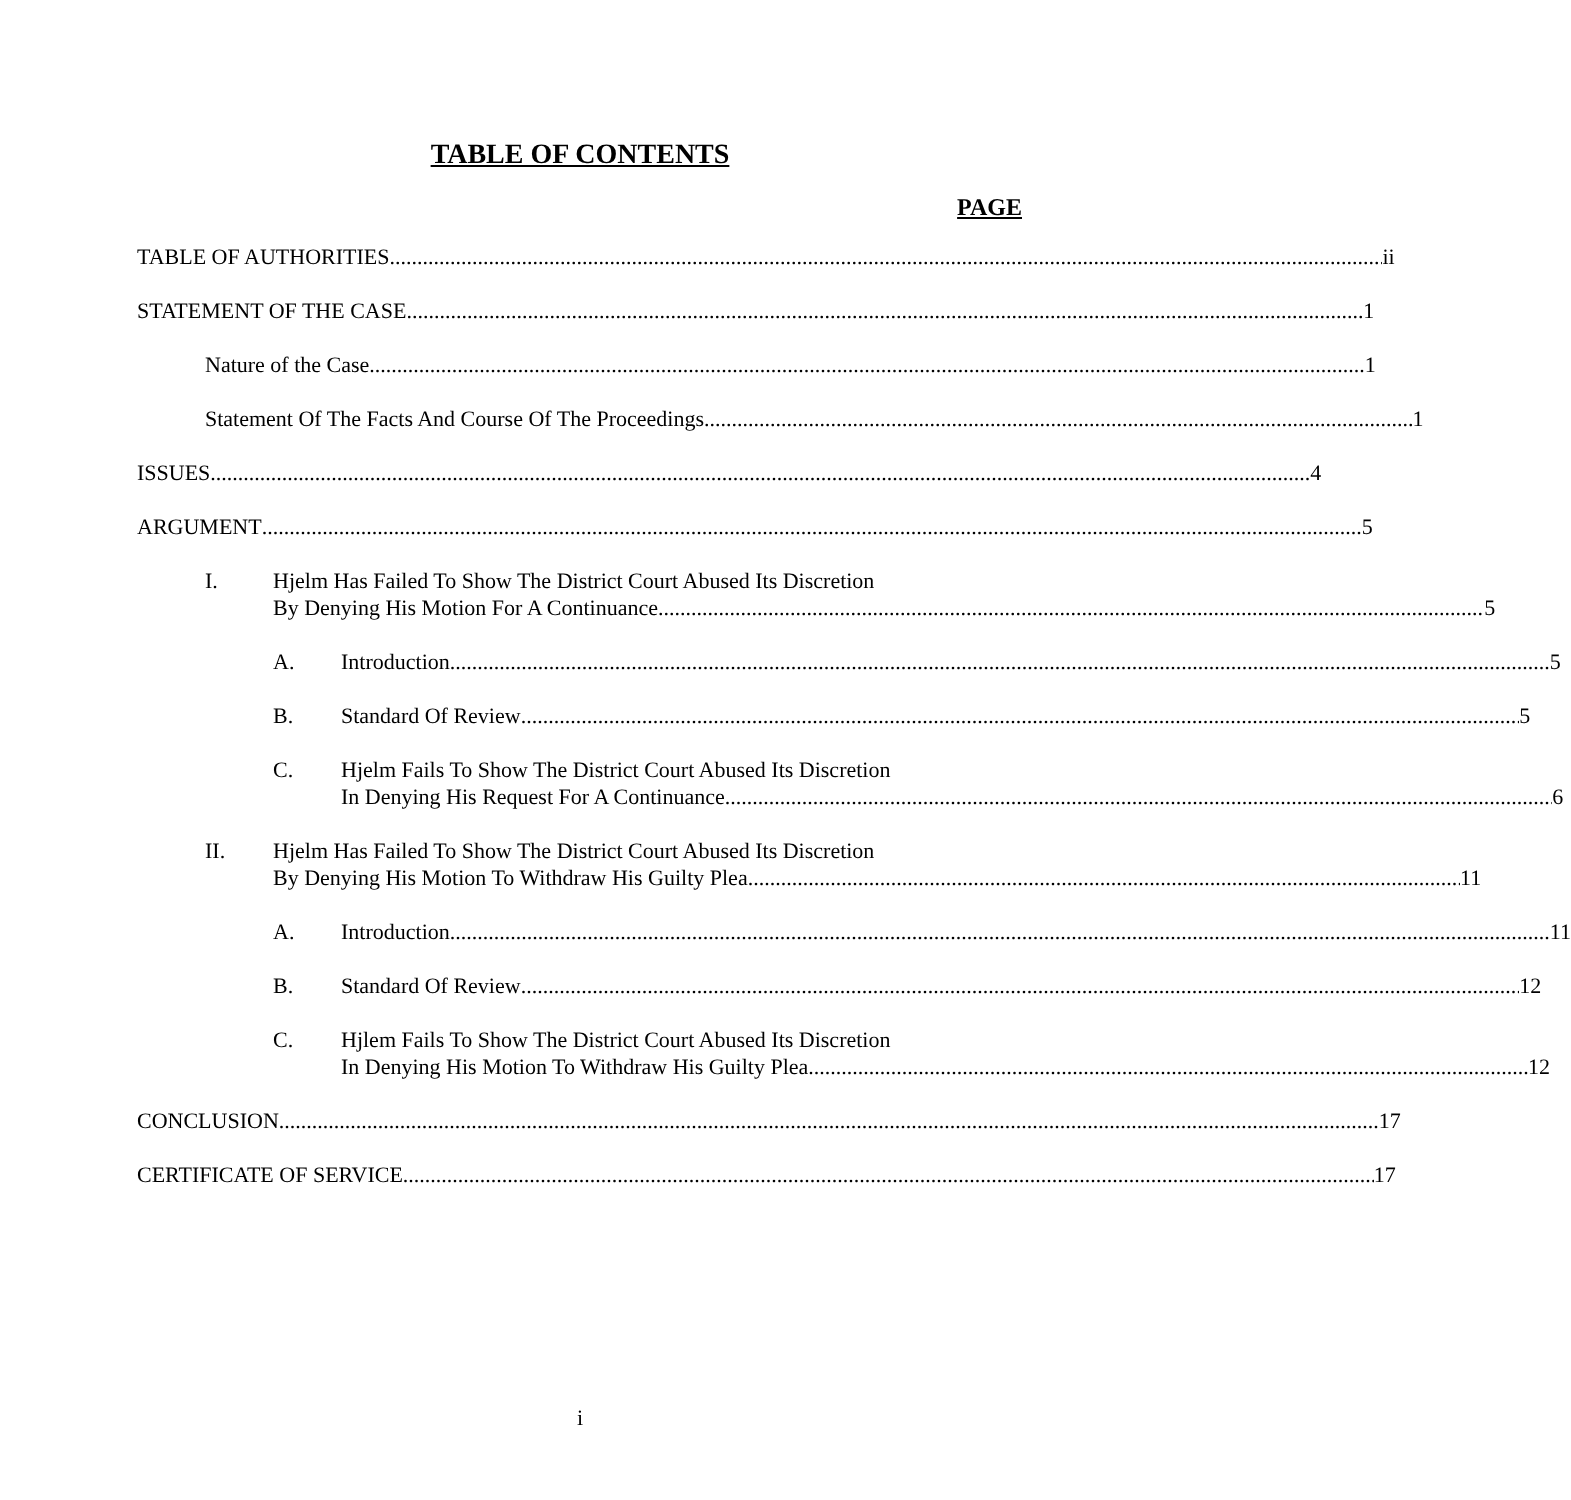TABLE OF CONTENTS
PAGE
TABLE OF AUTHORITIES ii
STATEMENT OF THE CASE 1
Nature of the Case 1
Statement Of The Facts And Course Of The Proceedings 1
ISSUES 4
ARGUMENT 5
I. Hjelm Has Failed To Show The District Court Abused Its Discretion
By Denying His Motion For A Continuance 5
A. Introduction 5
B. Standard Of Review 5
C. Hjelm Fails To Show The District Court Abused Its Discretion
In Denying His Request For A Continuance 6
II. Hjelm Has Failed To Show The District Court Abused Its Discretion
By Denying His Motion To Withdraw His Guilty Plea 11
A. Introduction 11
B. Standard Of Review 12
C. Hjlem Fails To Show The District Court Abused Its Discretion
In Denying His Motion To Withdraw His Guilty Plea 12
CONCLUSION 17
CERTIFICATE OF SERVICE 17
i